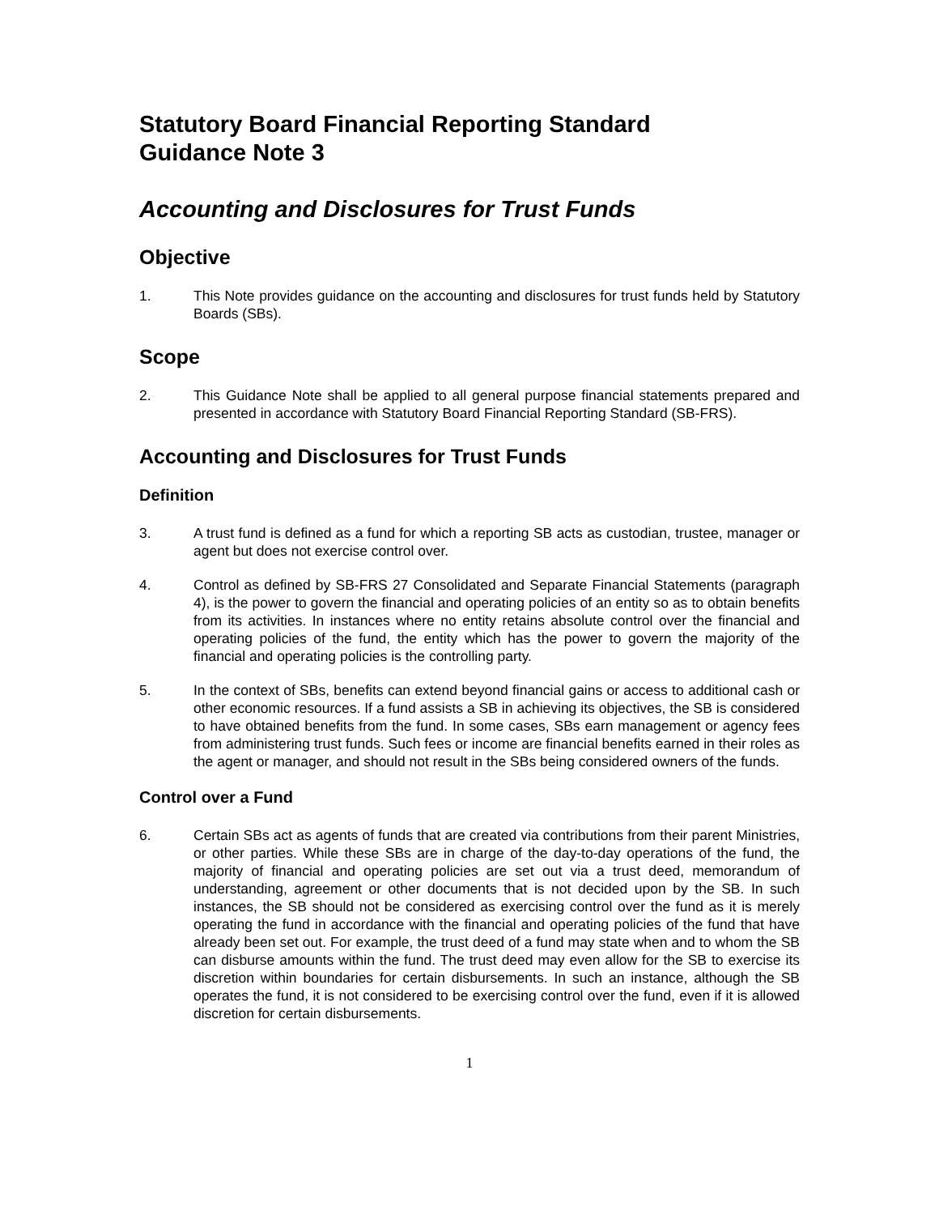Statutory Board Financial Reporting Standard
Guidance Note 3
Accounting and Disclosures for Trust Funds
Objective
1. This Note provides guidance on the accounting and disclosures for trust funds held by Statutory Boards (SBs).
Scope
2. This Guidance Note shall be applied to all general purpose financial statements prepared and presented in accordance with Statutory Board Financial Reporting Standard (SB-FRS).
Accounting and Disclosures for Trust Funds
Definition
3. A trust fund is defined as a fund for which a reporting SB acts as custodian, trustee, manager or agent but does not exercise control over.
4. Control as defined by SB-FRS 27 Consolidated and Separate Financial Statements (paragraph 4), is the power to govern the financial and operating policies of an entity so as to obtain benefits from its activities. In instances where no entity retains absolute control over the financial and operating policies of the fund, the entity which has the power to govern the majority of the financial and operating policies is the controlling party.
5. In the context of SBs, benefits can extend beyond financial gains or access to additional cash or other economic resources. If a fund assists a SB in achieving its objectives, the SB is considered to have obtained benefits from the fund. In some cases, SBs earn management or agency fees from administering trust funds. Such fees or income are financial benefits earned in their roles as the agent or manager, and should not result in the SBs being considered owners of the funds.
Control over a Fund
6. Certain SBs act as agents of funds that are created via contributions from their parent Ministries, or other parties. While these SBs are in charge of the day-to-day operations of the fund, the majority of financial and operating policies are set out via a trust deed, memorandum of understanding, agreement or other documents that is not decided upon by the SB. In such instances, the SB should not be considered as exercising control over the fund as it is merely operating the fund in accordance with the financial and operating policies of the fund that have already been set out. For example, the trust deed of a fund may state when and to whom the SB can disburse amounts within the fund. The trust deed may even allow for the SB to exercise its discretion within boundaries for certain disbursements. In such an instance, although the SB operates the fund, it is not considered to be exercising control over the fund, even if it is allowed discretion for certain disbursements.
1